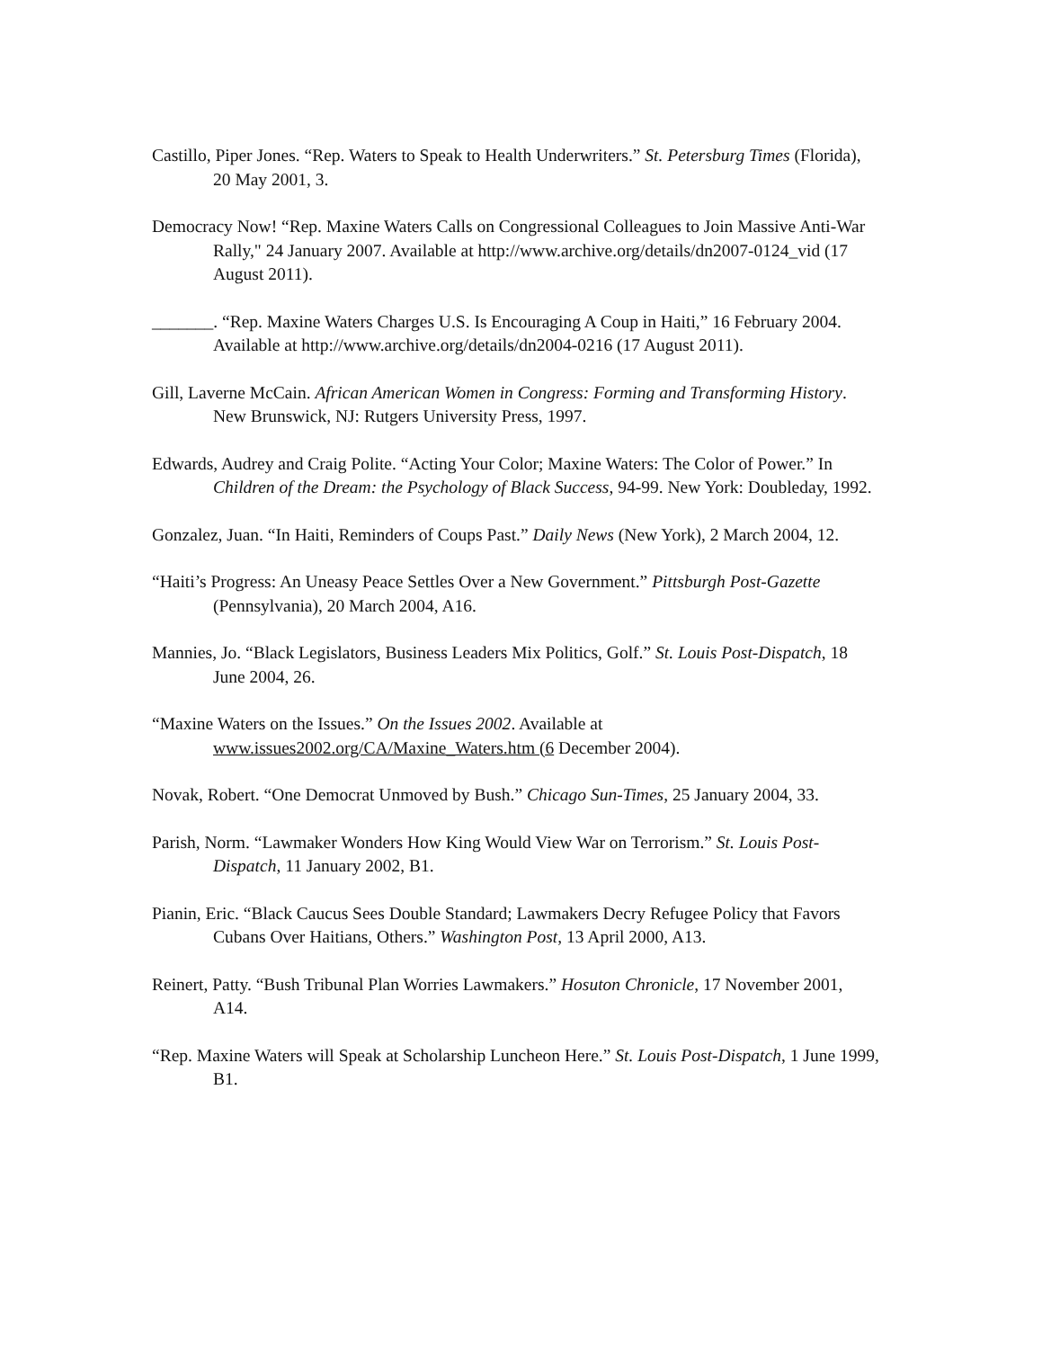Castillo, Piper Jones. “Rep. Waters to Speak to Health Underwriters.” St. Petersburg Times (Florida), 20 May 2001, 3.
Democracy Now! “Rep. Maxine Waters Calls on Congressional Colleagues to Join Massive Anti-War Rally," 24 January 2007. Available at http://www.archive.org/details/dn2007-0124_vid (17 August 2011).
_______. “Rep. Maxine Waters Charges U.S. Is Encouraging A Coup in Haiti,” 16 February 2004. Available at http://www.archive.org/details/dn2004-0216 (17 August 2011).
Gill, Laverne McCain. African American Women in Congress: Forming and Transforming History. New Brunswick, NJ: Rutgers University Press, 1997.
Edwards, Audrey and Craig Polite. “Acting Your Color; Maxine Waters: The Color of Power.” In Children of the Dream: the Psychology of Black Success, 94-99. New York: Doubleday, 1992.
Gonzalez, Juan. “In Haiti, Reminders of Coups Past.” Daily News (New York), 2 March 2004, 12.
“Haiti’s Progress: An Uneasy Peace Settles Over a New Government.” Pittsburgh Post-Gazette (Pennsylvania), 20 March 2004, A16.
Mannies, Jo. “Black Legislators, Business Leaders Mix Politics, Golf.” St. Louis Post-Dispatch, 18 June 2004, 26.
“Maxine Waters on the Issues.” On the Issues 2002. Available at www.issues2002.org/CA/Maxine_Waters.htm (6 December 2004).
Novak, Robert. “One Democrat Unmoved by Bush.” Chicago Sun-Times, 25 January 2004, 33.
Parish, Norm. “Lawmaker Wonders How King Would View War on Terrorism.” St. Louis Post-Dispatch, 11 January 2002, B1.
Pianin, Eric. “Black Caucus Sees Double Standard; Lawmakers Decry Refugee Policy that Favors Cubans Over Haitians, Others.” Washington Post, 13 April 2000, A13.
Reinert, Patty. “Bush Tribunal Plan Worries Lawmakers.” Hosuton Chronicle, 17 November 2001, A14.
“Rep. Maxine Waters will Speak at Scholarship Luncheon Here.” St. Louis Post-Dispatch, 1 June 1999, B1.